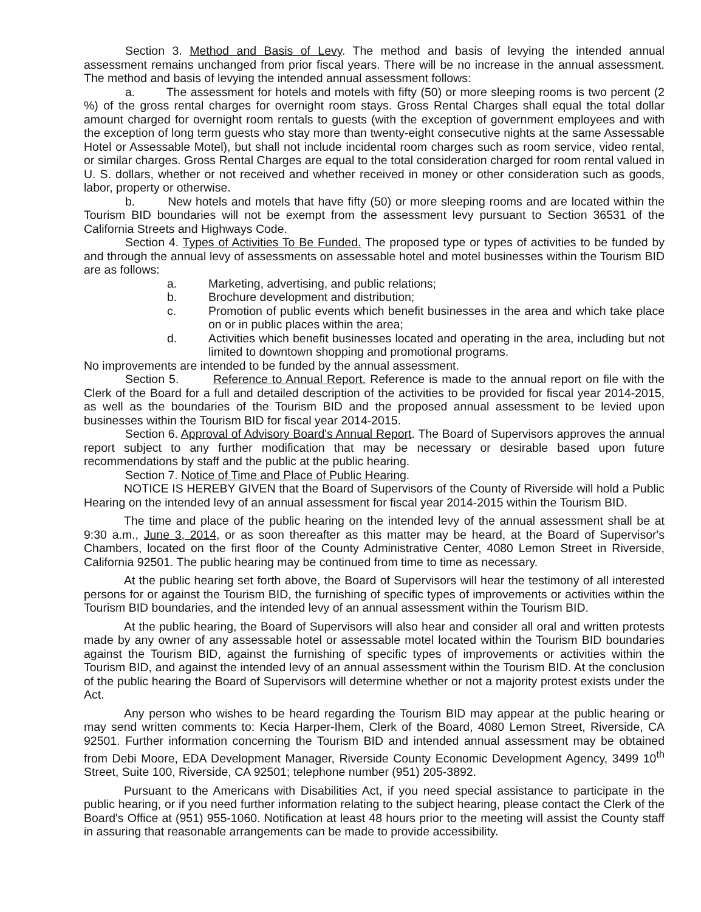Section 3. Method and Basis of Levy. The method and basis of levying the intended annual assessment remains unchanged from prior fiscal years. There will be no increase in the annual assessment. The method and basis of levying the intended annual assessment follows:
a. The assessment for hotels and motels with fifty (50) or more sleeping rooms is two percent (2 %) of the gross rental charges for overnight room stays. Gross Rental Charges shall equal the total dollar amount charged for overnight room rentals to guests (with the exception of government employees and with the exception of long term guests who stay more than twenty-eight consecutive nights at the same Assessable Hotel or Assessable Motel), but shall not include incidental room charges such as room service, video rental, or similar charges. Gross Rental Charges are equal to the total consideration charged for room rental valued in U. S. dollars, whether or not received and whether received in money or other consideration such as goods, labor, property or otherwise.
b. New hotels and motels that have fifty (50) or more sleeping rooms and are located within the Tourism BID boundaries will not be exempt from the assessment levy pursuant to Section 36531 of the California Streets and Highways Code.
Section 4. Types of Activities To Be Funded. The proposed type or types of activities to be funded by and through the annual levy of assessments on assessable hotel and motel businesses within the Tourism BID are as follows:
a. Marketing, advertising, and public relations;
b. Brochure development and distribution;
c. Promotion of public events which benefit businesses in the area and which take place on or in public places within the area;
d. Activities which benefit businesses located and operating in the area, including but not limited to downtown shopping and promotional programs.
No improvements are intended to be funded by the annual assessment.
Section 5. Reference to Annual Report. Reference is made to the annual report on file with the Clerk of the Board for a full and detailed description of the activities to be provided for fiscal year 2014-2015, as well as the boundaries of the Tourism BID and the proposed annual assessment to be levied upon businesses within the Tourism BID for fiscal year 2014-2015.
Section 6. Approval of Advisory Board's Annual Report. The Board of Supervisors approves the annual report subject to any further modification that may be necessary or desirable based upon future recommendations by staff and the public at the public hearing.
Section 7. Notice of Time and Place of Public Hearing.
NOTICE IS HEREBY GIVEN that the Board of Supervisors of the County of Riverside will hold a Public Hearing on the intended levy of an annual assessment for fiscal year 2014-2015 within the Tourism BID.
The time and place of the public hearing on the intended levy of the annual assessment shall be at 9:30 a.m., June 3, 2014, or as soon thereafter as this matter may be heard, at the Board of Supervisor's Chambers, located on the first floor of the County Administrative Center, 4080 Lemon Street in Riverside, California 92501. The public hearing may be continued from time to time as necessary.
At the public hearing set forth above, the Board of Supervisors will hear the testimony of all interested persons for or against the Tourism BID, the furnishing of specific types of improvements or activities within the Tourism BID boundaries, and the intended levy of an annual assessment within the Tourism BID.
At the public hearing, the Board of Supervisors will also hear and consider all oral and written protests made by any owner of any assessable hotel or assessable motel located within the Tourism BID boundaries against the Tourism BID, against the furnishing of specific types of improvements or activities within the Tourism BID, and against the intended levy of an annual assessment within the Tourism BID. At the conclusion of the public hearing the Board of Supervisors will determine whether or not a majority protest exists under the Act.
Any person who wishes to be heard regarding the Tourism BID may appear at the public hearing or may send written comments to: Kecia Harper-Ihem, Clerk of the Board, 4080 Lemon Street, Riverside, CA 92501. Further information concerning the Tourism BID and intended annual assessment may be obtained from Debi Moore, EDA Development Manager, Riverside County Economic Development Agency, 3499 10<sup>th</sup> Street, Suite 100, Riverside, CA 92501; telephone number (951) 205-3892.
Pursuant to the Americans with Disabilities Act, if you need special assistance to participate in the public hearing, or if you need further information relating to the subject hearing, please contact the Clerk of the Board's Office at (951) 955-1060. Notification at least 48 hours prior to the meeting will assist the County staff in assuring that reasonable arrangements can be made to provide accessibility.